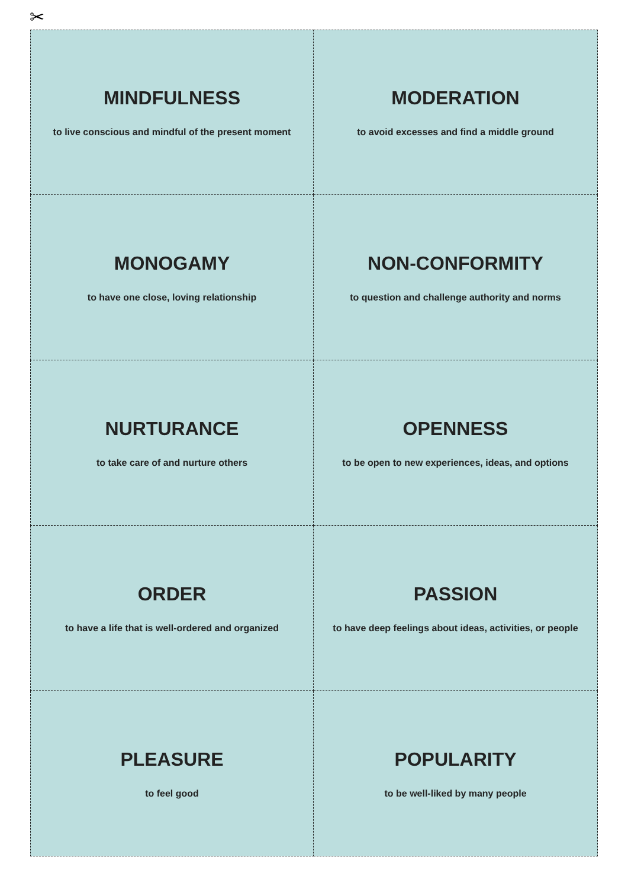✂
MINDFULNESS
to live conscious and mindful of the present moment
MODERATION
to avoid excesses and find a middle ground
MONOGAMY
to have one close, loving relationship
NON-CONFORMITY
to question and challenge authority and norms
NURTURANCE
to take care of and nurture others
OPENNESS
to be open to new experiences, ideas, and options
ORDER
to have a life that is well-ordered and organized
PASSION
to have deep feelings about ideas, activities, or people
PLEASURE
to feel good
POPULARITY
to be well-liked by many people